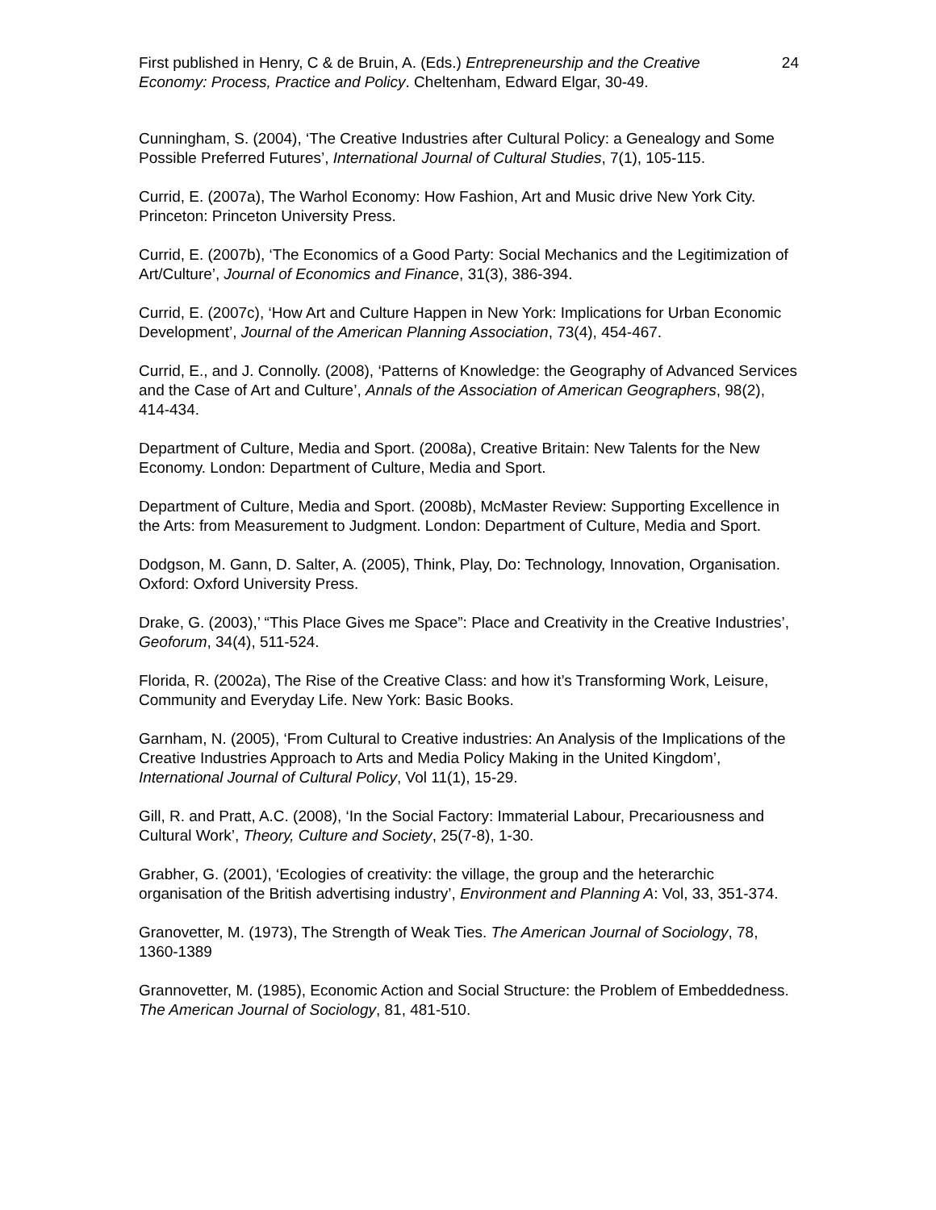First published in Henry, C & de Bruin, A. (Eds.) Entrepreneurship and the Creative Economy: Process, Practice and Policy. Cheltenham, Edward Elgar, 30-49.
24
Cunningham, S. (2004), ‘The Creative Industries after Cultural Policy: a Genealogy and Some Possible Preferred Futures’, International Journal of Cultural Studies, 7(1), 105-115.
Currid, E. (2007a), The Warhol Economy: How Fashion, Art and Music drive New York City. Princeton: Princeton University Press.
Currid, E. (2007b), ‘The Economics of a Good Party: Social Mechanics and the Legitimization of Art/Culture’, Journal of Economics and Finance, 31(3), 386-394.
Currid, E. (2007c), ‘How Art and Culture Happen in New York: Implications for Urban Economic Development’, Journal of the American Planning Association, 73(4), 454-467.
Currid, E., and J. Connolly. (2008), ‘Patterns of Knowledge: the Geography of Advanced Services and the Case of Art and Culture’, Annals of the Association of American Geographers, 98(2), 414-434.
Department of Culture, Media and Sport. (2008a), Creative Britain: New Talents for the New Economy. London: Department of Culture, Media and Sport.
Department of Culture, Media and Sport. (2008b), McMaster Review: Supporting Excellence in the Arts: from Measurement to Judgment. London: Department of Culture, Media and Sport.
Dodgson, M. Gann, D. Salter, A. (2005), Think, Play, Do: Technology, Innovation, Organisation. Oxford: Oxford University Press.
Drake, G. (2003),’ “This Place Gives me Space”: Place and Creativity in the Creative Industries’, Geoforum, 34(4), 511-524.
Florida, R. (2002a), The Rise of the Creative Class: and how it’s Transforming Work, Leisure, Community and Everyday Life. New York: Basic Books.
Garnham, N. (2005), ‘From Cultural to Creative industries: An Analysis of the Implications of the Creative Industries Approach to Arts and Media Policy Making in the United Kingdom’, International Journal of Cultural Policy, Vol 11(1), 15-29.
Gill, R. and Pratt, A.C. (2008), ‘In the Social Factory: Immaterial Labour, Precariousness and Cultural Work’, Theory, Culture and Society, 25(7-8), 1-30.
Grabher, G. (2001), ‘Ecologies of creativity: the village, the group and the heterarchic organisation of the British advertising industry’, Environment and Planning A: Vol, 33, 351-374.
Granovetter, M. (1973), The Strength of Weak Ties. The American Journal of Sociology, 78, 1360-1389
Grannovetter, M. (1985), Economic Action and Social Structure: the Problem of Embeddedness. The American Journal of Sociology, 81, 481-510.